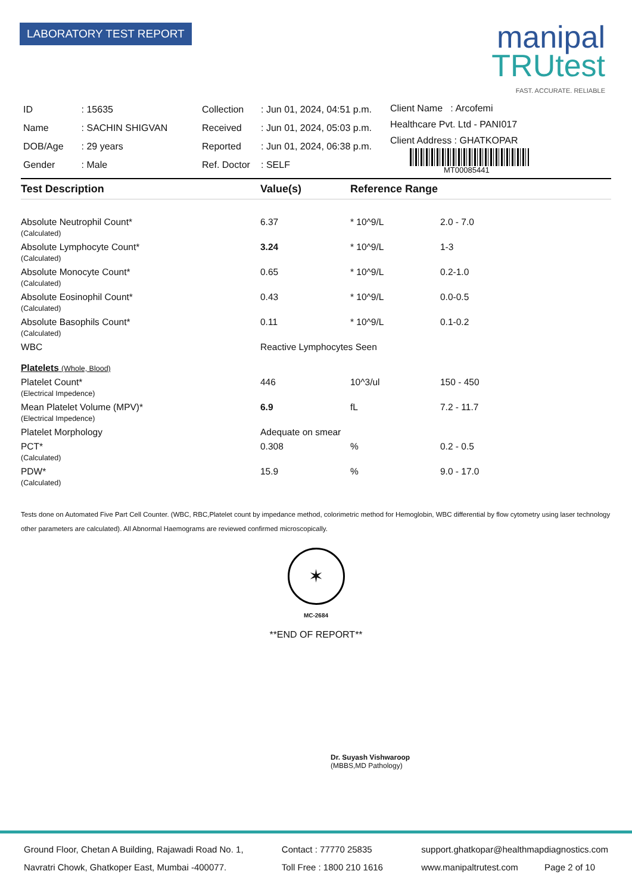LABORATORY TEST REPORT
manipal
TRUtest
FAST. ACCURATE. RELIABLE
| ID | : 15635 |
| Name | : SACHIN SHIGVAN |
| DOB/Age | : 29 years |
| Gender | : Male |
| Collection | : Jun 01, 2024, 04:51 p.m. |
| Received | : Jun 01, 2024, 05:03 p.m. |
| Reported | : Jun 01, 2024, 06:38 p.m. |
| Ref. Doctor | : SELF |
Client Name : Arcofemi
Healthcare Pvt. Ltd - PANI017
Client Address : GHATKOPAR
MT00085441
Test Description Value(s) Reference Range
| Absolute Neutrophil Count* (Calculated) | 6.37 | * 10^9/L | 2.0 - 7.0 |
| Absolute Lymphocyte Count* (Calculated) | 3.24 | * 10^9/L | 1-3 |
| Absolute Monocyte Count* (Calculated) | 0.65 | * 10^9/L | 0.2-1.0 |
| Absolute Eosinophil Count* (Calculated) | 0.43 | * 10^9/L | 0.0-0.5 |
| Absolute Basophils Count* (Calculated) | 0.11 | * 10^9/L | 0.1-0.2 |
| WBC | Reactive Lymphocytes Seen | | |
| Platelets (Whole, Blood) | | | |
| Platelet Count* (Electrical Impedence) | 446 | 10^3/ul | 150 - 450 |
| Mean Platelet Volume (MPV)* (Electrical Impedence) | 6.9 | fL | 7.2 - 11.7 |
| Platelet Morphology | Adequate on smear | | |
| PCT* (Calculated) | 0.308 | % | 0.2 - 0.5 |
| PDW* (Calculated) | 15.9 | % | 9.0 - 17.0 |
Tests done on Automated Five Part Cell Counter. (WBC, RBC,Platelet count by impedance method, colorimetric method for Hemoglobin, WBC differential by flow cytometry using laser technology other parameters are calculated). All Abnormal Haemograms are reviewed confirmed microscopically.
✶
MC-2684
**END OF REPORT**
Dr. Suyash Vishwaroop
(MBBS,MD Pathology)
Ground Floor, Chetan A Building, Rajawadi Road No. 1,
Navratri Chowk, Ghatkoper East, Mumbai -400077.
Contact : 77770 25835
Toll Free : 1800 210 1616
support.ghatkopar@healthmapdiagnostics.com
www.manipaltrutest.com Page 2 of 10